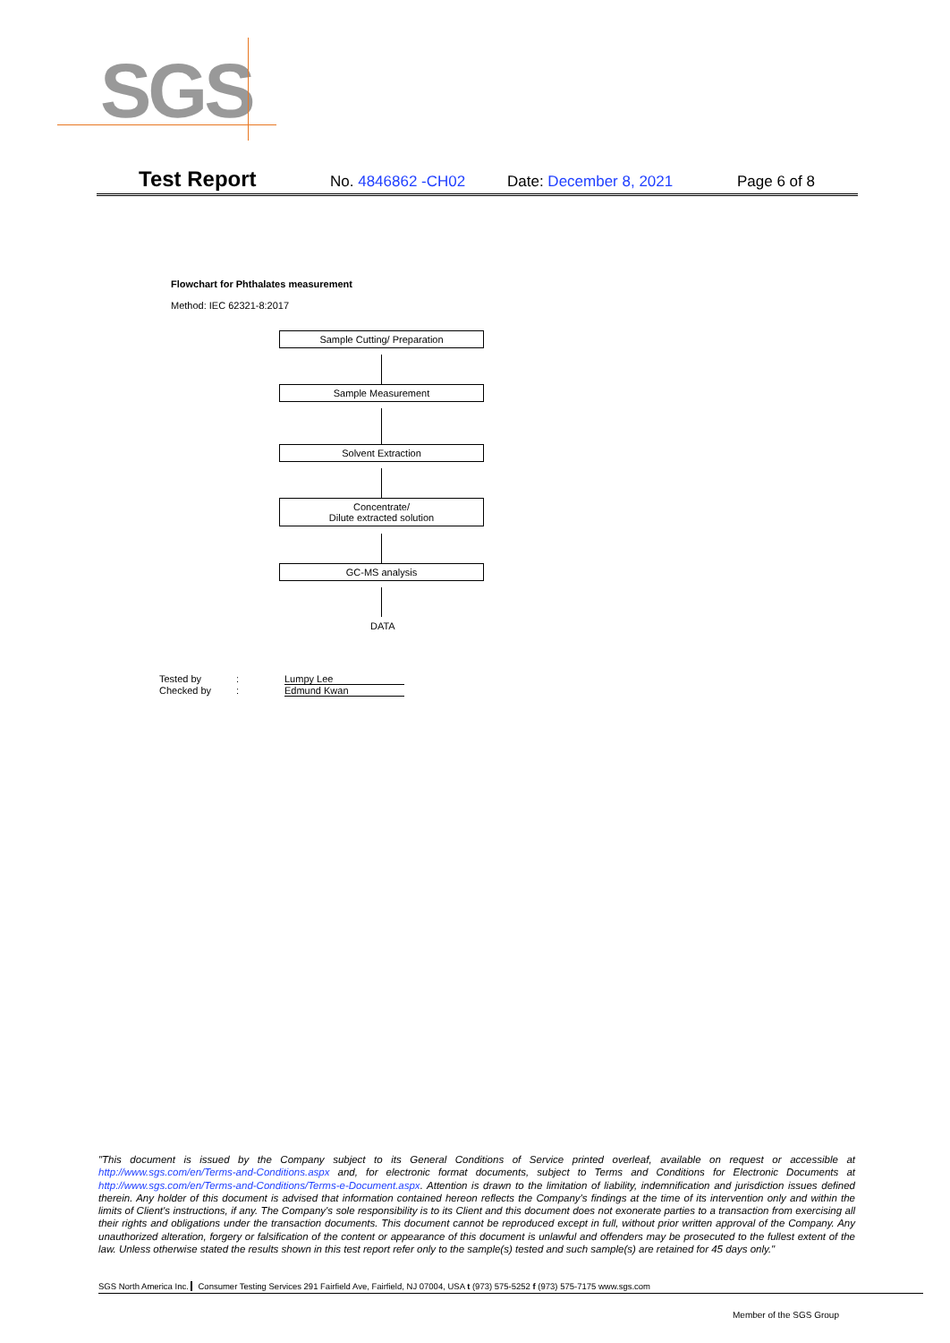SGS
Test Report No. 4846862 -CH02 Date: December 8, 2021 Page 6 of 8
Flowchart for Phthalates measurement
Method: IEC 62321-8:2017
Sample Cutting/ Preparation
Sample Measurement
Solvent Extraction
Concentrate/
Dilute extracted solution
GC-MS analysis
DATA
| Tested by | : | Lumpy Lee |
| Checked by | : | Edmund Kwan |
"This document is issued by the Company subject to its General Conditions of Service printed overleaf, available on request or accessible at http://www.sgs.com/en/Terms-and-Conditions.aspx and, for electronic format documents, subject to Terms and Conditions for Electronic Documents at http://www.sgs.com/en/Terms-and-Conditions/Terms-e-Document.aspx. Attention is drawn to the limitation of liability, indemnification and jurisdiction issues defined therein. Any holder of this document is advised that information contained hereon reflects the Company's findings at the time of its intervention only and within the limits of Client's instructions, if any. The Company's sole responsibility is to its Client and this document does not exonerate parties to a transaction from exercising all their rights and obligations under the transaction documents. This document cannot be reproduced except in full, without prior written approval of the Company. Any unauthorized alteration, forgery or falsification of the content or appearance of this document is unlawful and offenders may be prosecuted to the fullest extent of the law. Unless otherwise stated the results shown in this test report refer only to the sample(s) tested and such sample(s) are retained for 45 days only."
SGS North America Inc. Consumer Testing Services 291 Fairfield Ave, Fairfield, NJ 07004, USA t (973) 575-5252 f (973) 575-7175 www.sgs.com
Member of the SGS Group